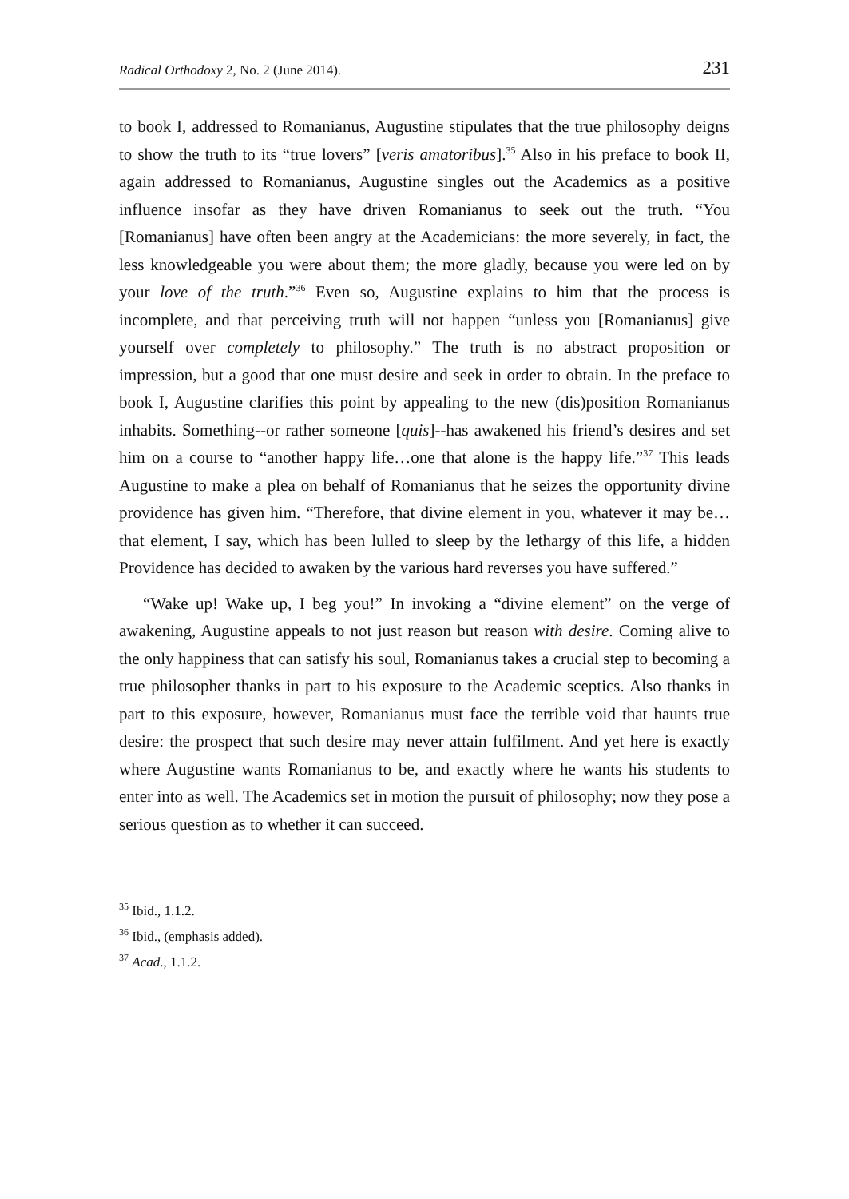Radical Orthodoxy 2, No. 2 (June 2014). 231
to book I, addressed to Romanianus, Augustine stipulates that the true philosophy deigns to show the truth to its “true lovers” [veris amatoribus].<sup>35</sup> Also in his preface to book II, again addressed to Romanianus, Augustine singles out the Academics as a positive influence insofar as they have driven Romanianus to seek out the truth. “You [Romanianus] have often been angry at the Academicians: the more severely, in fact, the less knowledgeable you were about them; the more gladly, because you were led on by your love of the truth.”<sup>36</sup> Even so, Augustine explains to him that the process is incomplete, and that perceiving truth will not happen “unless you [Romanianus] give yourself over completely to philosophy.” The truth is no abstract proposition or impression, but a good that one must desire and seek in order to obtain. In the preface to book I, Augustine clarifies this point by appealing to the new (dis)position Romanianus inhabits. Something--or rather someone [quis]--has awakened his friend’s desires and set him on a course to “another happy life…one that alone is the happy life.”<sup>37</sup> This leads Augustine to make a plea on behalf of Romanianus that he seizes the opportunity divine providence has given him. “Therefore, that divine element in you, whatever it may be…that element, I say, which has been lulled to sleep by the lethargy of this life, a hidden Providence has decided to awaken by the various hard reverses you have suffered.”
“Wake up! Wake up, I beg you!” In invoking a “divine element” on the verge of awakening, Augustine appeals to not just reason but reason with desire. Coming alive to the only happiness that can satisfy his soul, Romanianus takes a crucial step to becoming a true philosopher thanks in part to his exposure to the Academic sceptics. Also thanks in part to this exposure, however, Romanianus must face the terrible void that haunts true desire: the prospect that such desire may never attain fulfilment. And yet here is exactly where Augustine wants Romanianus to be, and exactly where he wants his students to enter into as well. The Academics set in motion the pursuit of philosophy; now they pose a serious question as to whether it can succeed.
<sup>35</sup> Ibid., 1.1.2.
<sup>36</sup> Ibid., (emphasis added).
<sup>37</sup> Acad., 1.1.2.